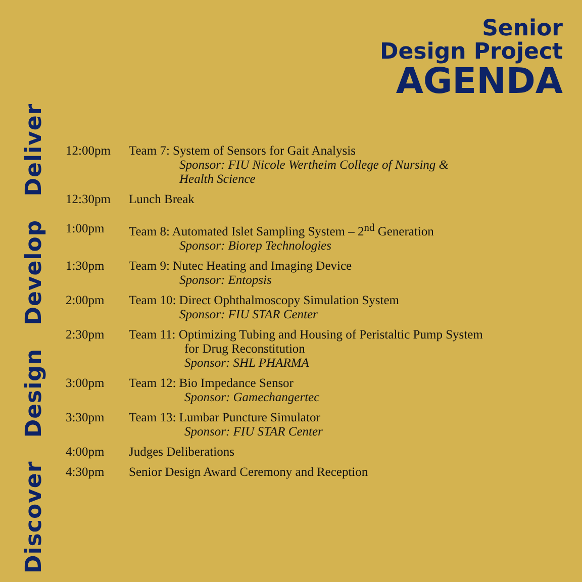Discover Design Develop Deliver
Senior
Design Project
AGENDA
12:00pm Team 7: System of Sensors for Gait Analysis
Sponsor: FIU Nicole Wertheim College of Nursing &
Health Science
12:30pm Lunch Break
1:00pm Team 8: Automated Islet Sampling System – 2<sup>nd</sup> Generation
Sponsor: Biorep Technologies
1:30pm Team 9: Nutec Heating and Imaging Device
Sponsor: Entopsis
2:00pm Team 10: Direct Ophthalmoscopy Simulation System
Sponsor: FIU STAR Center
2:30pm Team 11: Optimizing Tubing and Housing of Peristaltic Pump System
for Drug Reconstitution
Sponsor: SHL PHARMA
3:00pm Team 12: Bio Impedance Sensor
Sponsor: Gamechangertec
3:30pm Team 13: Lumbar Puncture Simulator
Sponsor: FIU STAR Center
4:00pm Judges Deliberations
4:30pm Senior Design Award Ceremony and Reception